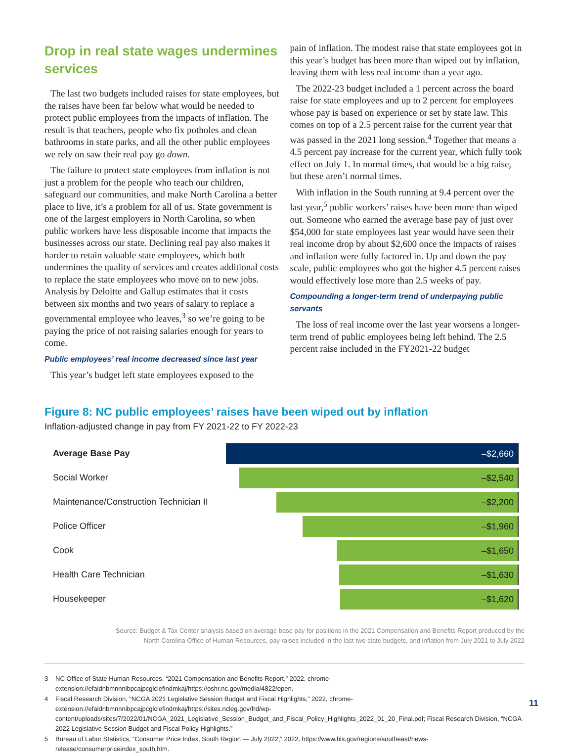Drop in real state wages undermines services
The last two budgets included raises for state employees, but the raises have been far below what would be needed to protect public employees from the impacts of inflation. The result is that teachers, people who fix potholes and clean bathrooms in state parks, and all the other public employees we rely on saw their real pay go down.
The failure to protect state employees from inflation is not just a problem for the people who teach our children, safeguard our communities, and make North Carolina a better place to live, it’s a problem for all of us. State government is one of the largest employers in North Carolina, so when public workers have less disposable income that impacts the businesses across our state. Declining real pay also makes it harder to retain valuable state employees, which both undermines the quality of services and creates additional costs to replace the state employees who move on to new jobs. Analysis by Deloitte and Gallup estimates that it costs between six months and two years of salary to replace a governmental employee who leaves,<sup>3</sup> so we’re going to be paying the price of not raising salaries enough for years to come.
Public employees’ real income decreased since last year
This year’s budget left state employees exposed to the
pain of inflation. The modest raise that state employees got in this year’s budget has been more than wiped out by inflation, leaving them with less real income than a year ago.
The 2022-23 budget included a 1 percent across the board raise for state employees and up to 2 percent for employees whose pay is based on experience or set by state law. This comes on top of a 2.5 percent raise for the current year that was passed in the 2021 long session.<sup>4</sup> Together that means a 4.5 percent pay increase for the current year, which fully took effect on July 1. In normal times, that would be a big raise, but these aren’t normal times.
With inflation in the South running at 9.4 percent over the last year,<sup>5</sup> public workers’ raises have been more than wiped out. Someone who earned the average base pay of just over $54,000 for state employees last year would have seen their real income drop by about $2,600 once the impacts of raises and inflation were fully factored in. Up and down the pay scale, public employees who got the higher 4.5 percent raises would effectively lose more than 2.5 weeks of pay.
Compounding a longer-term trend of underpaying public servants
The loss of real income over the last year worsens a longer-term trend of public employees being left behind. The 2.5 percent raise included in the FY2021-22 budget
Figure 8: NC public employees’ raises have been wiped out by inflation
Inflation-adjusted change in pay from FY 2021-22 to FY 2022-23
Average Base Pay
–$2,660
Social Worker
–$2,540
Maintenance/Construction Technician II
–$2,200
Police Officer
–$1,960
Cook
–$1,650
Health Care Technician
–$1,630
Housekeeper
–$1,620
Source: Budget & Tax Center analysis based on average base pay for positions in the 2021 Compensation and Benefits Report produced by the
North Carolina Office of Human Resources, pay raises included in the last two state budgets, and inflation from July 2021 to July 2022
3 NC Office of State Human Resources, “2021 Compensation and Benefits Report,” 2022, chrome-extension://efaidnbmnnnibpcajpcglclefindmkaj/https://oshr.nc.gov/media/4822/open.
4 Fiscal Research Division, “NCGA 2021 Legislative Session Budget and Fiscal Highlights,” 2022, chrome-extension://efaidnbmnnnibpcajpcglclefindmkaj/https://sites.ncleg.gov/frd/wp-content/uploads/sites/7/2022/01/NCGA_2021_Legislative_Session_Budget_and_Fiscal_Policy_Highlights_2022_01_20_Final.pdf; Fiscal Research Division, “NCGA 2022 Legislative Session Budget and Fiscal Policy Highlights.”
5 Bureau of Labor Statistics, “Consumer Price Index, South Region — July 2022,” 2022, https://www.bls.gov/regions/southeast/news-release/consumerpriceindex_south.htm.
11